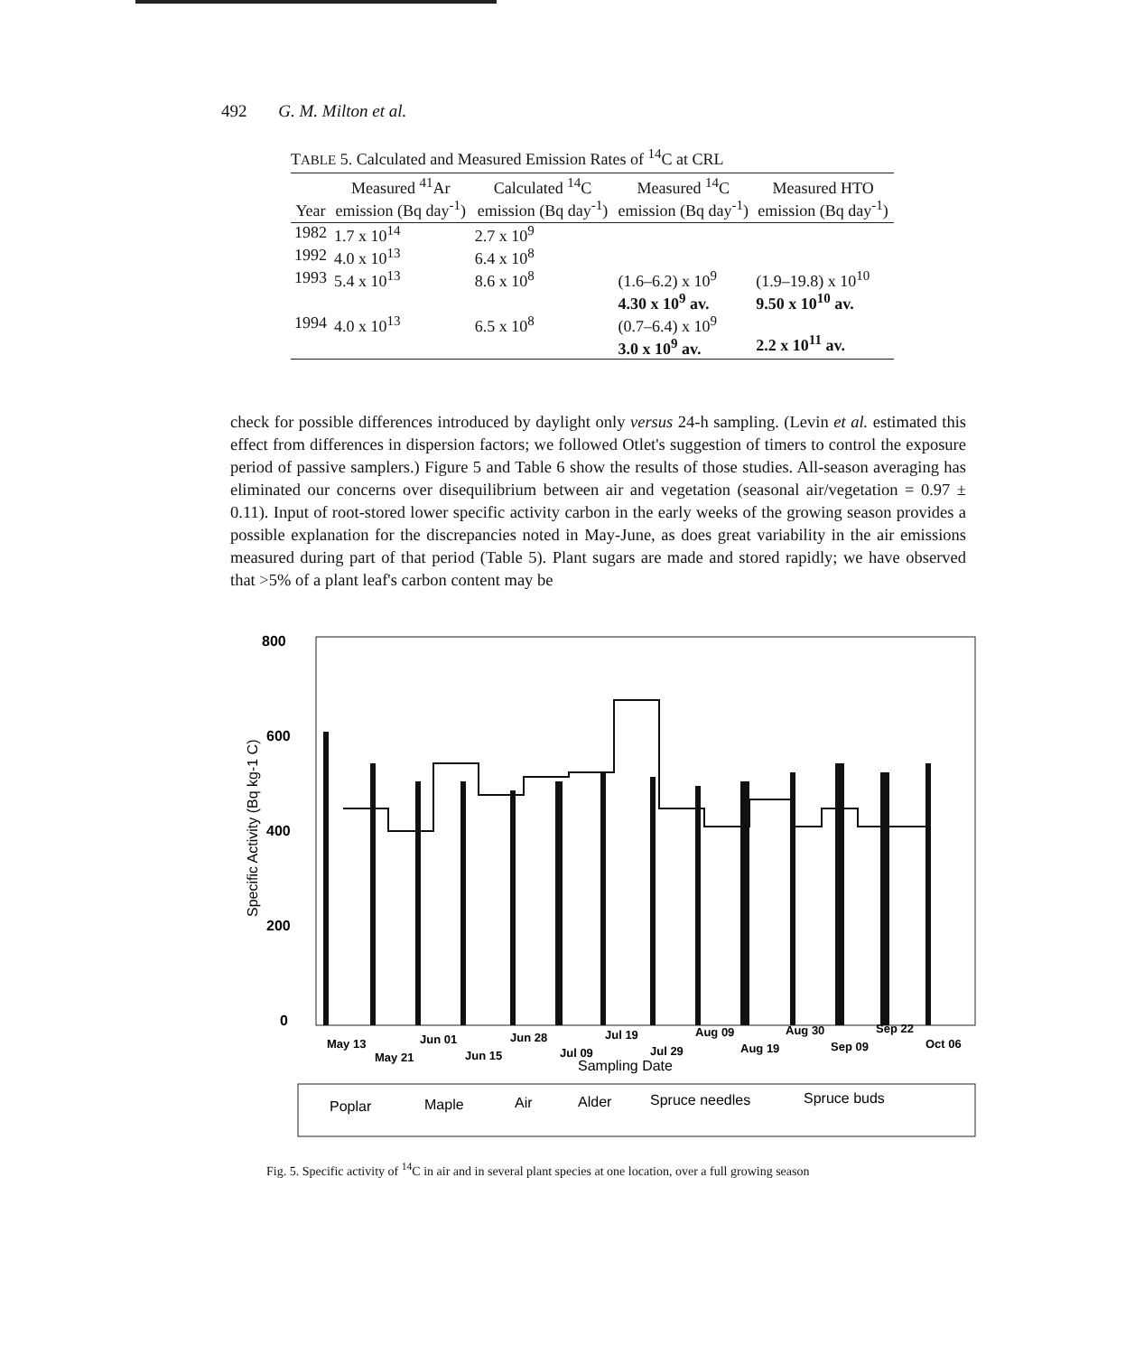492 G. M. Milton et al.
TABLE 5. Calculated and Measured Emission Rates of <sup>14</sup>C at CRL
| Year | Measured <sup>41</sup>Ar emission (Bq day<sup>-1</sup>) | Calculated <sup>14</sup>C emission (Bq day<sup>-1</sup>) | Measured <sup>14</sup>C emission (Bq day<sup>-1</sup>) | Measured HTO emission (Bq day<sup>-1</sup>) |
| --- | --- | --- | --- | --- |
| 1982 | 1.7 x 10<sup>14</sup> | 2.7 x 10<sup>9</sup> | | |
| 1992 | 4.0 x 10<sup>13</sup> | 6.4 x 10<sup>8</sup> | | |
| 1993 | 5.4 x 10<sup>13</sup> | 8.6 x 10<sup>8</sup> | (1.6–6.2) x 10<sup>9</sup> 4.30 x 10<sup>9</sup> av. | (1.9–19.8) x 10<sup>10</sup> 9.50 x 10<sup>10</sup> av. |
| 1994 | 4.0 x 10<sup>13</sup> | 6.5 x 10<sup>8</sup> | (0.7–6.4) x 10<sup>9</sup> 3.0 x 10<sup>9</sup> av. | 2.2 x 10<sup>11</sup> av. |
check for possible differences introduced by daylight only versus 24-h sampling. (Levin et al. estimated this effect from differences in dispersion factors; we followed Otlet's suggestion of timers to control the exposure period of passive samplers.) Figure 5 and Table 6 show the results of those studies. All-season averaging has eliminated our concerns over disequilibrium between air and vegetation (seasonal air/vegetation = 0.97 ± 0.11). Input of root-stored lower specific activity carbon in the early weeks of the growing season provides a possible explanation for the discrepancies noted in May-June, as does great variability in the air emissions measured during part of that period (Table 5). Plant sugars are made and stored rapidly; we have observed that >5% of a plant leaf's carbon content may be
800
600
400
200
0
Specific Activity (Bq kg-1 C)
Sampling Date
May 13
Jun 01
Jun 28
Jul 19
Aug 09
Aug 30
Sep 22
May 21
Jun 15
Jul 09
Jul 29
Aug 19
Sep 09
Oct 06
Poplar
Maple
Air
Alder
Spruce needles
Spruce buds
Fig. 5. Specific activity of <sup>14</sup>C in air and in several plant species at one location, over a full growing season